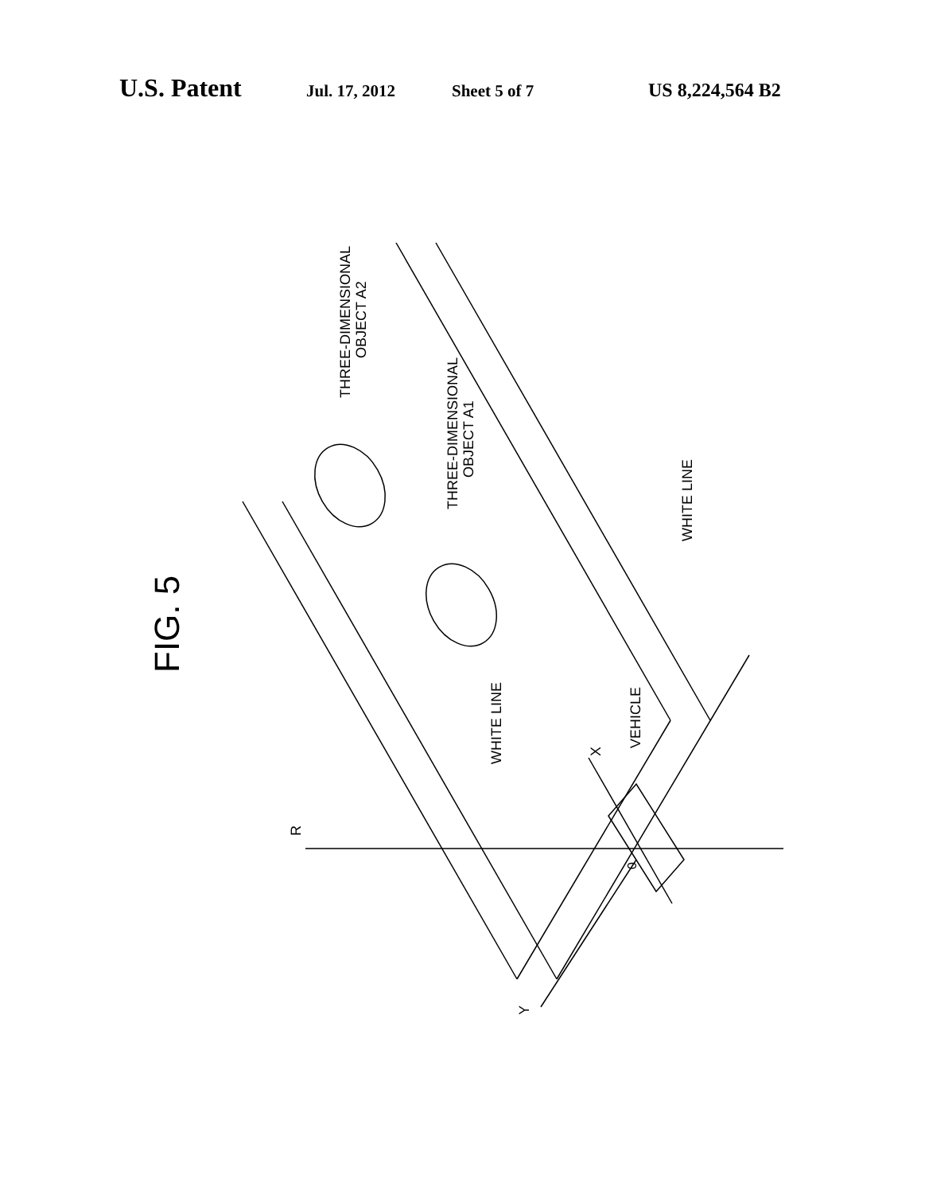U.S. Patent Jul. 17, 2012 Sheet 5 of 7 US 8,224,564 B2
FIG. 5
WHITE LINE
WHITE LINE
THREE-DIMENSIONAL
OBJECT A2
THREE-DIMENSIONAL
OBJECT A1
VEHICLE
X
R
Y
0